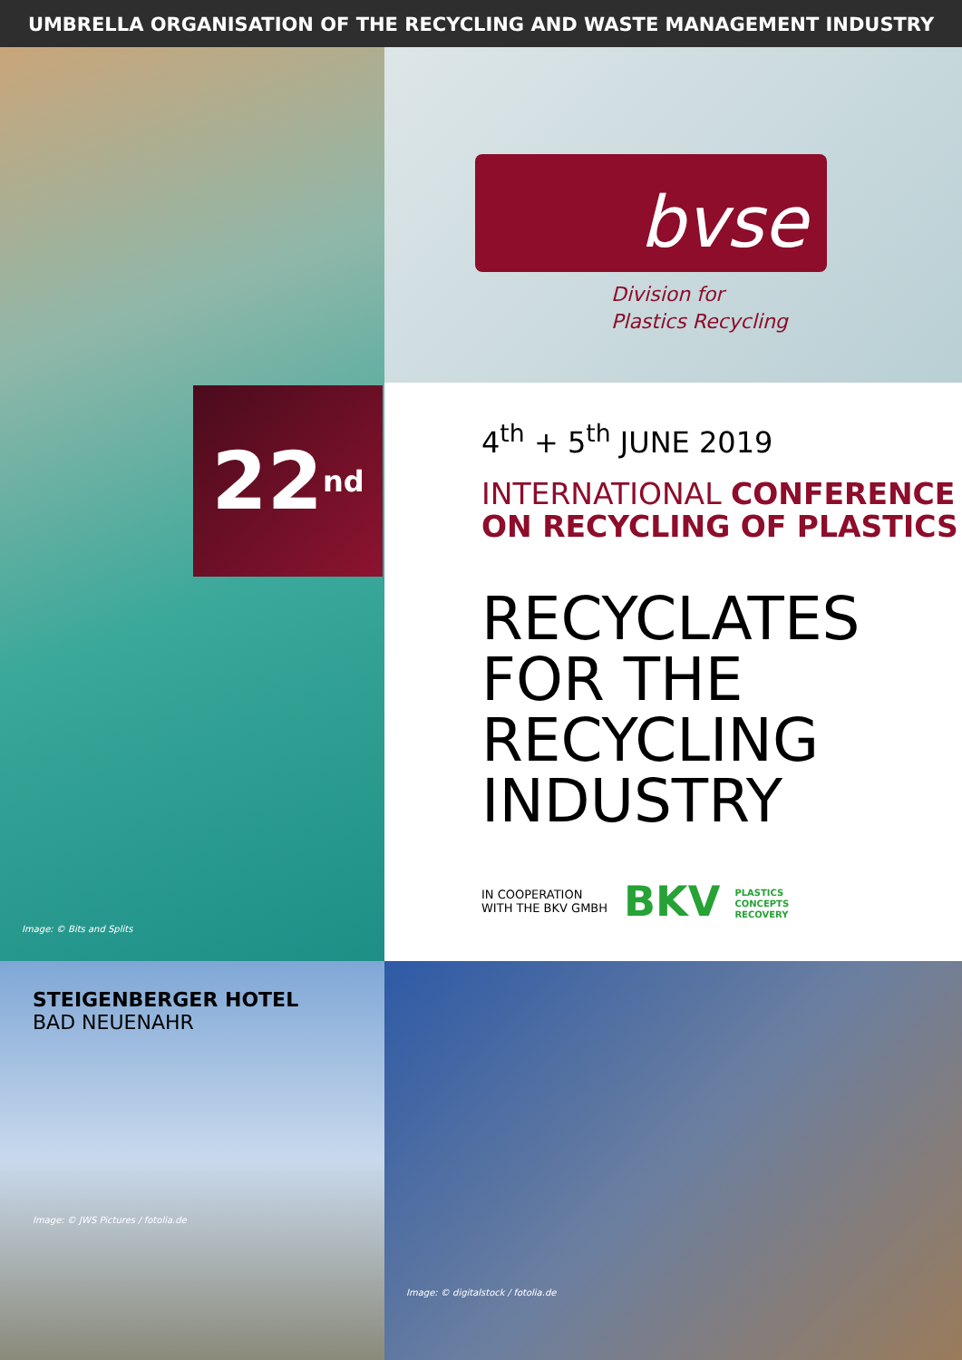UMBRELLA ORGANISATION OF THE RECYCLING AND WASTE MANAGEMENT INDUSTRY
22<sup>nd</sup>
Image: © Bits and Splits
bvse
Division for
Plastics Recycling
4<sup>th</sup> + 5<sup>th</sup> JUNE 2019
INTERNATIONAL CONFERENCE
ON RECYCLING OF PLASTICS
RECYCLATES
FOR THE
RECYCLING
INDUSTRY
IN COOPERATION
WITH THE BKV GMBH
BKV PLASTICS
CONCEPTS
RECOVERY
STEIGENBERGER HOTEL
BAD NEUENAHR
Image: © JWS Pictures / fotolia.de
Image: © digitalstock / fotolia.de